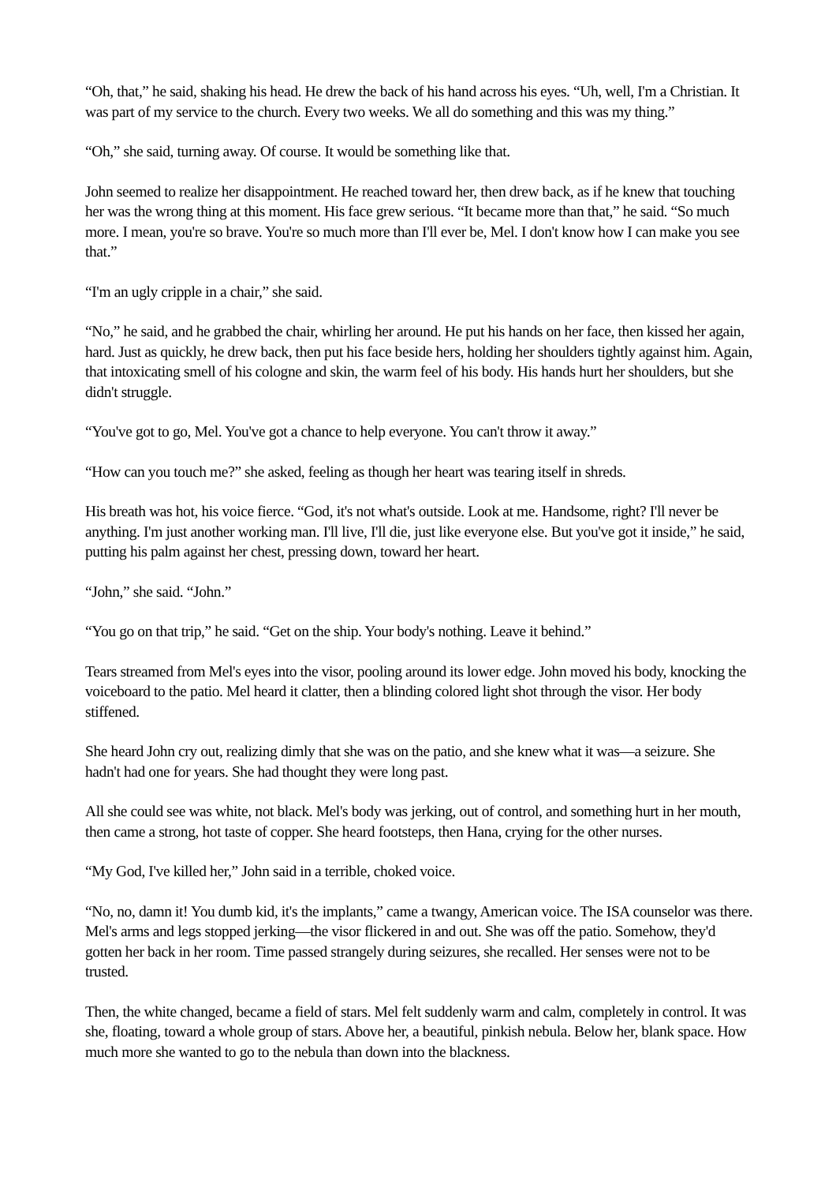“Oh, that,” he said, shaking his head. He drew the back of his hand across his eyes. “Uh, well, I'm a Christian. It was part of my service to the church. Every two weeks. We all do something and this was my thing.”
“Oh,” she said, turning away. Of course. It would be something like that.
John seemed to realize her disappointment. He reached toward her, then drew back, as if he knew that touching her was the wrong thing at this moment. His face grew serious. “It became more than that,” he said. “So much more. I mean, you're so brave. You're so much more than I'll ever be, Mel. I don't know how I can make you see that.”
“I'm an ugly cripple in a chair,” she said.
“No,” he said, and he grabbed the chair, whirling her around. He put his hands on her face, then kissed her again, hard. Just as quickly, he drew back, then put his face beside hers, holding her shoulders tightly against him. Again, that intoxicating smell of his cologne and skin, the warm feel of his body. His hands hurt her shoulders, but she didn't struggle.
“You've got to go, Mel. You've got a chance to help everyone. You can't throw it away.”
“How can you touch me?” she asked, feeling as though her heart was tearing itself in shreds.
His breath was hot, his voice fierce. “God, it's not what's outside. Look at me. Handsome, right? I'll never be anything. I'm just another working man. I'll live, I'll die, just like everyone else. But you've got it inside,” he said, putting his palm against her chest, pressing down, toward her heart.
“John,” she said. “John.”
“You go on that trip,” he said. “Get on the ship. Your body's nothing. Leave it behind.”
Tears streamed from Mel's eyes into the visor, pooling around its lower edge. John moved his body, knocking the voiceboard to the patio. Mel heard it clatter, then a blinding colored light shot through the visor. Her body stiffened.
She heard John cry out, realizing dimly that she was on the patio, and she knew what it was—a seizure. She hadn't had one for years. She had thought they were long past.
All she could see was white, not black. Mel's body was jerking, out of control, and something hurt in her mouth, then came a strong, hot taste of copper. She heard footsteps, then Hana, crying for the other nurses.
“My God, I've killed her,” John said in a terrible, choked voice.
“No, no, damn it! You dumb kid, it's the implants,” came a twangy, American voice. The ISA counselor was there. Mel's arms and legs stopped jerking—the visor flickered in and out. She was off the patio. Somehow, they'd gotten her back in her room. Time passed strangely during seizures, she recalled. Her senses were not to be trusted.
Then, the white changed, became a field of stars. Mel felt suddenly warm and calm, completely in control. It was she, floating, toward a whole group of stars. Above her, a beautiful, pinkish nebula. Below her, blank space. How much more she wanted to go to the nebula than down into the blackness.